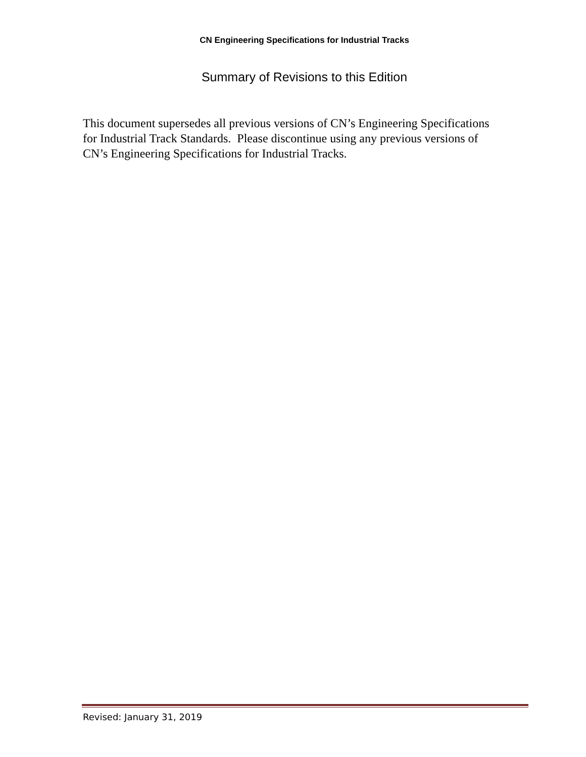CN Engineering Specifications for Industrial Tracks
Summary of Revisions to this Edition
This document supersedes all previous versions of CN’s Engineering Specifications for Industrial Track Standards. Please discontinue using any previous versions of CN’s Engineering Specifications for Industrial Tracks.
Revised: January 31, 2019